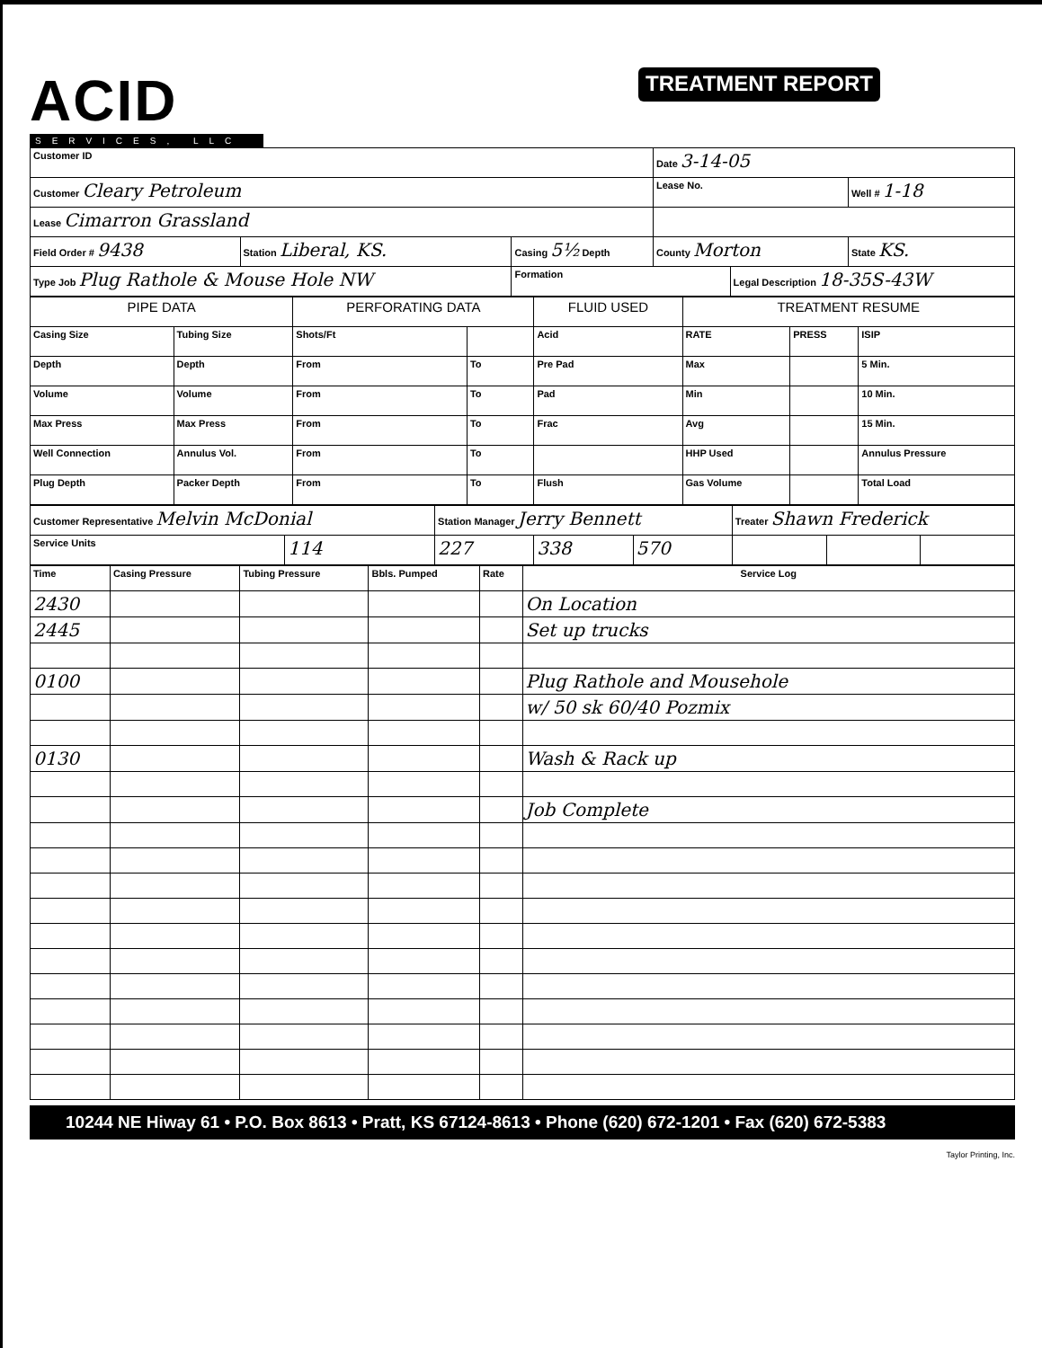ACID
SERVICES, LLC
TREATMENT REPORT
| Customer ID | | | Date 3-14-05 | | |
| Customer Cleary Petroleum | | | Lease No. | | Well # 1-18 |
| Lease Cimarron Grassland | | | | | |
| Field Order # 9438 | Station Liberal, KS. | Casing 5½ Depth | County Morton | | State KS. |
| Type Job Plug Rathole & Mouse Hole NW | | Formation | | Legal Description 18-35S-43W | |
| PIPE DATA | | PERFORATING DATA | | FLUID USED | TREATMENT RESUME | | |
| --- | --- | --- | --- | --- | --- | --- | --- |
| Casing Size | Tubing Size | Shots/Ft | | Acid | RATE | PRESS | ISIP |
| Depth | Depth | From | To | Pre Pad | Max | | 5 Min. |
| Volume | Volume | From | To | Pad | Min | | 10 Min. |
| Max Press | Max Press | From | To | Frac | Avg | | 15 Min. |
| Well Connection | Annulus Vol. | From | To | | HHP Used | | Annulus Pressure |
| Plug Depth | Packer Depth | From | To | Flush | Gas Volume | | Total Load |
| Customer Representative Melvin McDonial | | Station Manager Jerry Bennett | | | Treater Shawn Frederick | | |
| Service Units | 114 | 227 | 338 | 570 | | | |
| Time | Casing Pressure | Tubing Pressure | Bbls. Pumped | Rate | Service Log |
| 2430 | | | | | On Location |
| 2445 | | | | | Set up trucks |
| 0100 | | | | | Plug Rathole and Mousehole |
| | | | | | w/ 50 sk 60/40 Pozmix |
| 0130 | | | | | Wash & Rack up |
| | | | | | Job Complete |
10244 NE Hiway 61 • P.O. Box 8613 • Pratt, KS 67124-8613 • Phone (620) 672-1201 • Fax (620) 672-5383
Taylor Printing, Inc.